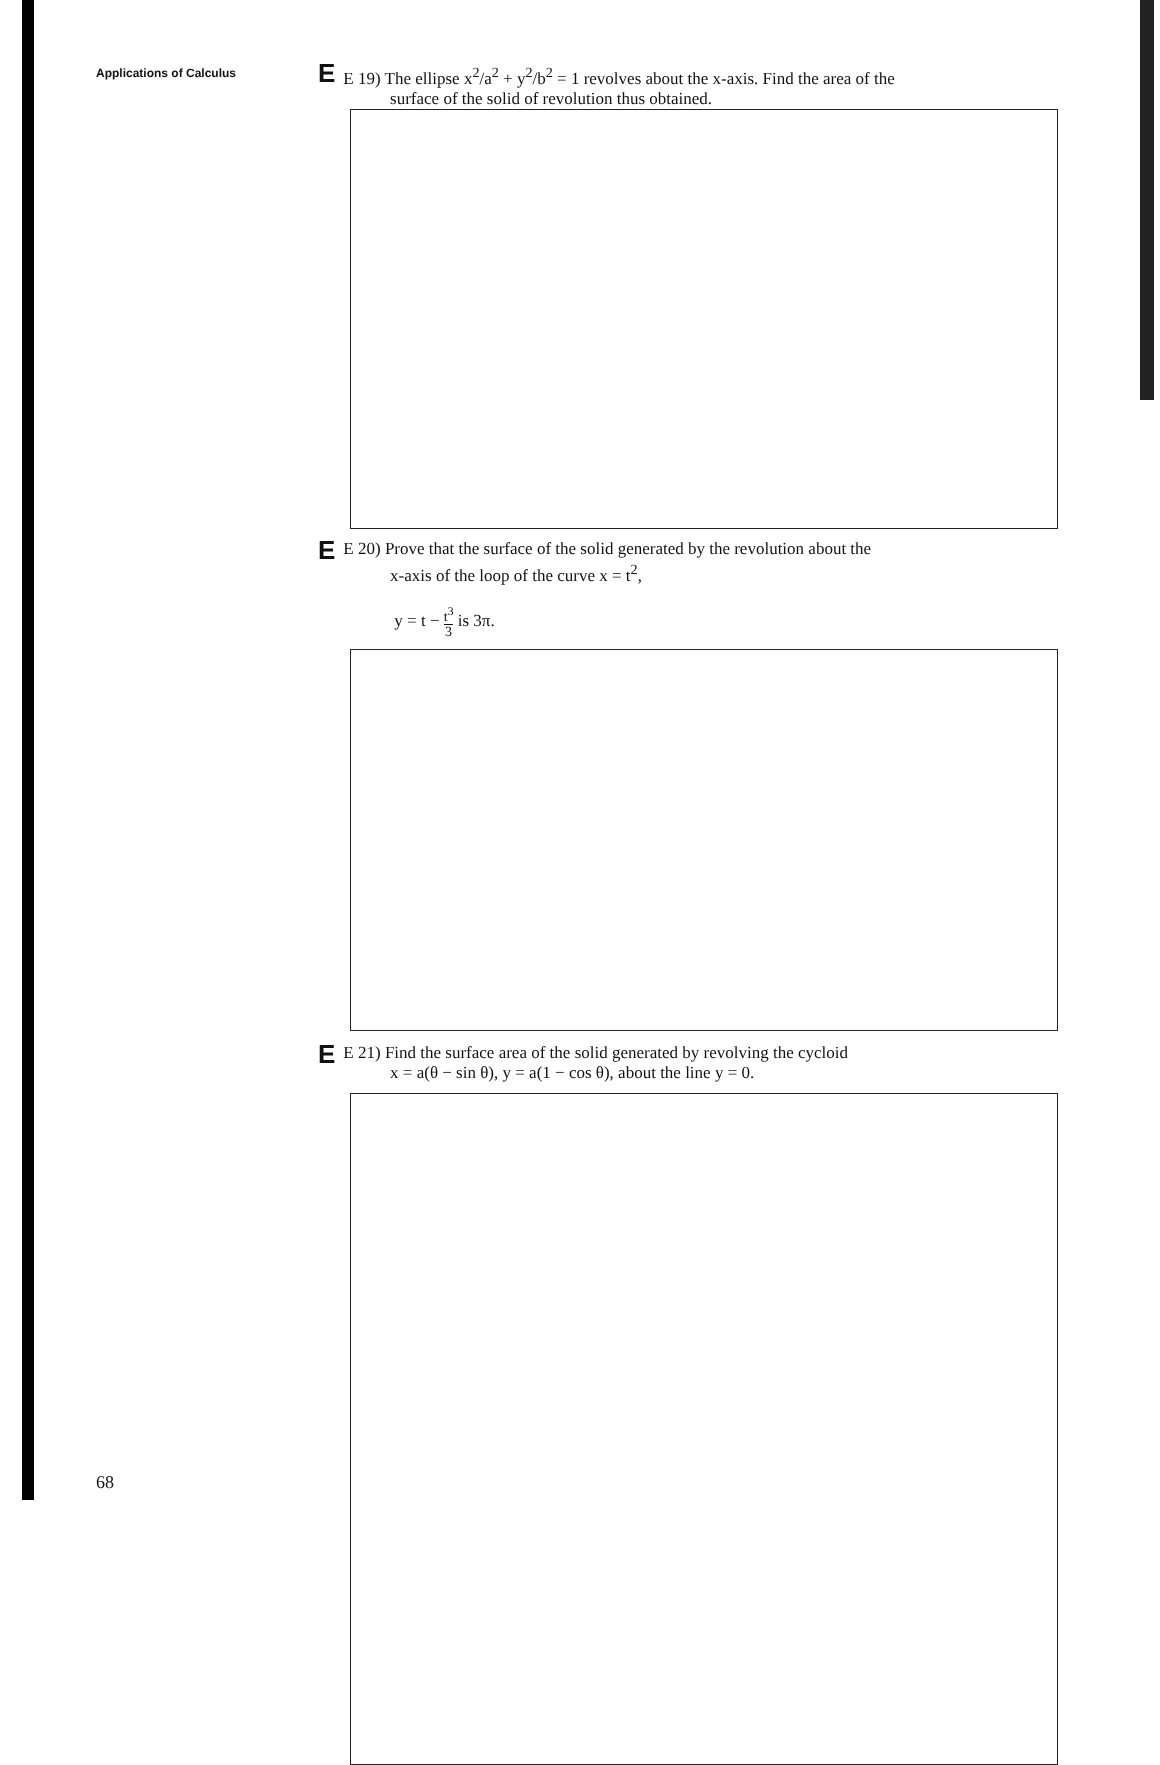Applications of Calculus
E
E 19) The ellipse x<sup>2</sup>/a<sup>2</sup> + y<sup>2</sup>/b<sup>2</sup> = 1 revolves about the x-axis. Find the area of the
surface of the solid of revolution thus obtained.
E
E 20) Prove that the surface of the solid generated by the revolution about the
x-axis of the loop of the curve x = t<sup>2</sup>,
y = t − t<sup>3</sup> 3 is 3π.
E
E 21) Find the surface area of the solid generated by revolving the cycloid
x = a(θ − sin θ), y = a(1 − cos θ), about the line y = 0.
68